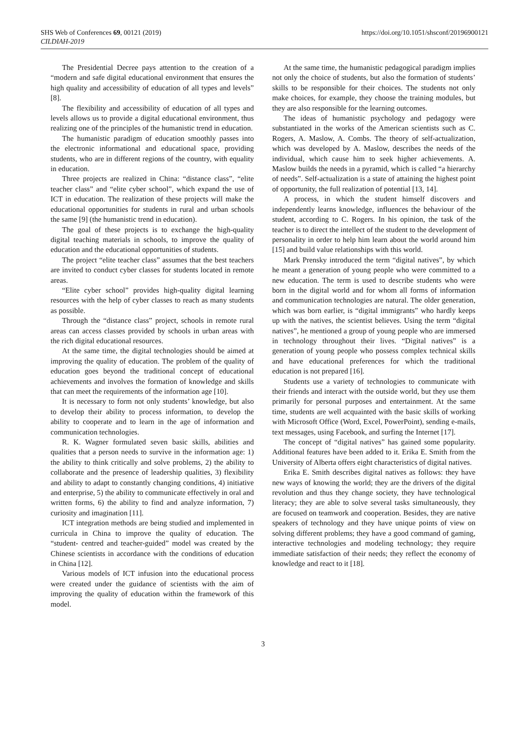SHS Web of Conferences 69, 00121 (2019)
CILDIAH-2019
https://doi.org/10.1051/shsconf/20196900121
The Presidential Decree pays attention to the creation of a “modern and safe digital educational environment that ensures the high quality and accessibility of education of all types and levels” [8].
The flexibility and accessibility of education of all types and levels allows us to provide a digital educational environment, thus realizing one of the principles of the humanistic trend in education.
The humanistic paradigm of education smoothly passes into the electronic informational and educational space, providing students, who are in different regions of the country, with equality in education.
Three projects are realized in China: “distance class”, “elite teacher class” and “elite cyber school”, which expand the use of ICT in education. The realization of these projects will make the educational opportunities for students in rural and urban schools the same [9] (the humanistic trend in education).
The goal of these projects is to exchange the high-quality digital teaching materials in schools, to improve the quality of education and the educational opportunities of students.
The project “elite teacher class” assumes that the best teachers are invited to conduct cyber classes for students located in remote areas.
“Elite cyber school” provides high-quality digital learning resources with the help of cyber classes to reach as many students as possible.
Through the “distance class” project, schools in remote rural areas can access classes provided by schools in urban areas with the rich digital educational resources.
At the same time, the digital technologies should be aimed at improving the quality of education. The problem of the quality of education goes beyond the traditional concept of educational achievements and involves the formation of knowledge and skills that can meet the requirements of the information age [10].
It is necessary to form not only students’ knowledge, but also to develop their ability to process information, to develop the ability to cooperate and to learn in the age of information and communication technologies.
R. K. Wagner formulated seven basic skills, abilities and qualities that a person needs to survive in the information age: 1) the ability to think critically and solve problems, 2) the ability to collaborate and the presence of leadership qualities, 3) flexibility and ability to adapt to constantly changing conditions, 4) initiative and enterprise, 5) the ability to communicate effectively in oral and written forms, 6) the ability to find and analyze information, 7) curiosity and imagination [11].
ICT integration methods are being studied and implemented in curricula in China to improve the quality of education. The “student- centred and teacher-guided” model was created by the Chinese scientists in accordance with the conditions of education in China [12].
Various models of ICT infusion into the educational process were created under the guidance of scientists with the aim of improving the quality of education within the framework of this model.
At the same time, the humanistic pedagogical paradigm implies not only the choice of students, but also the formation of students’ skills to be responsible for their choices. The students not only make choices, for example, they choose the training modules, but they are also responsible for the learning outcomes.
The ideas of humanistic psychology and pedagogy were substantiated in the works of the American scientists such as C. Rogers, A. Maslow, A. Combs. The theory of self-actualization, which was developed by A. Maslow, describes the needs of the individual, which cause him to seek higher achievements. A. Maslow builds the needs in a pyramid, which is called “a hierarchy of needs”. Self-actualization is a state of attaining the highest point of opportunity, the full realization of potential [13, 14].
A process, in which the student himself discovers and independently learns knowledge, influences the behaviour of the student, according to C. Rogers. In his opinion, the task of the teacher is to direct the intellect of the student to the development of personality in order to help him learn about the world around him [15] and build value relationships with this world.
Mark Prensky introduced the term “digital natives”, by which he meant a generation of young people who were committed to a new education. The term is used to describe students who were born in the digital world and for whom all forms of information and communication technologies are natural. The older generation, which was born earlier, is “digital immigrants” who hardly keeps up with the natives, the scientist believes. Using the term “digital natives”, he mentioned a group of young people who are immersed in technology throughout their lives. “Digital natives” is a generation of young people who possess complex technical skills and have educational preferences for which the traditional education is not prepared [16].
Students use a variety of technologies to communicate with their friends and interact with the outside world, but they use them primarily for personal purposes and entertainment. At the same time, students are well acquainted with the basic skills of working with Microsoft Office (Word, Excel, PowerPoint), sending e-mails, text messages, using Facebook, and surfing the Internet [17].
The concept of “digital natives” has gained some popularity. Additional features have been added to it. Erika E. Smith from the University of Alberta offers eight characteristics of digital natives.
Erika E. Smith describes digital natives as follows: they have new ways of knowing the world; they are the drivers of the digital revolution and thus they change society, they have technological literacy; they are able to solve several tasks simultaneously, they are focused on teamwork and cooperation. Besides, they are native speakers of technology and they have unique points of view on solving different problems; they have a good command of gaming, interactive technologies and modeling technology; they require immediate satisfaction of their needs; they reflect the economy of knowledge and react to it [18].
3